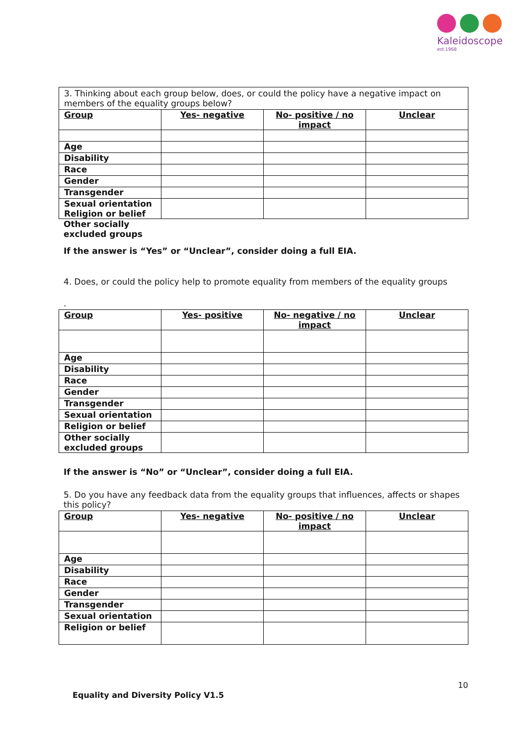Kaleidoscope
est.1968
| 3. Thinking about each group below, does, or could the policy have a negative impact on members of the equality groups below? | | | |
| Group | Yes- negative | No- positive / no impact | Unclear |
| Age | | | |
| Disability | | | |
| Race | | | |
| Gender | | | |
| Transgender | | | |
| Sexual orientation Religion or belief | | | |
Other socially
excluded groups
If the answer is “Yes” or “Unclear”, consider doing a full EIA.
4. Does, or could the policy help to promote equality from members of the equality groups
.
| Group | Yes- positive | No- negative / no impact | Unclear |
| --- | --- | --- | --- |
| Age | | | |
| Disability | | | |
| Race | | | |
| Gender | | | |
| Transgender | | | |
| Sexual orientation | | | |
| Religion or belief | | | |
| Other socially excluded groups | | | |
If the answer is “No” or “Unclear”, consider doing a full EIA.
5. Do you have any feedback data from the equality groups that influences, affects or shapes this policy?
| Group | Yes- negative | No- positive / no impact | Unclear |
| --- | --- | --- | --- |
| Age | | | |
| Disability | | | |
| Race | | | |
| Gender | | | |
| Transgender | | | |
| Sexual orientation | | | |
| Religion or belief | | | |
10
Equality and Diversity Policy V1.5